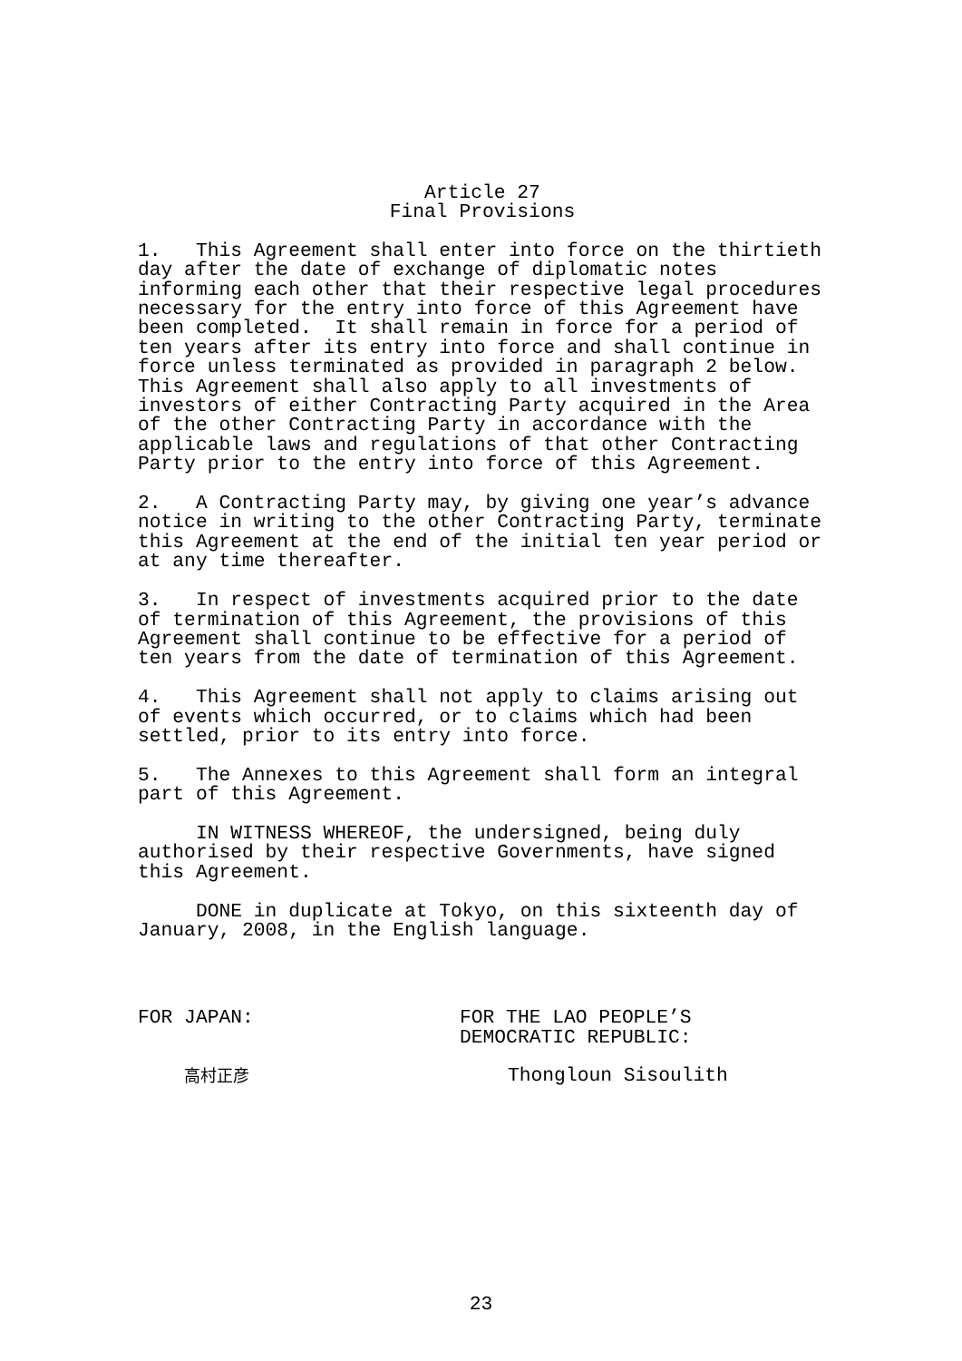Article 27 Final Provisions
1. This Agreement shall enter into force on the thirtieth day after the date of exchange of diplomatic notes informing each other that their respective legal procedures necessary for the entry into force of this Agreement have been completed. It shall remain in force for a period of ten years after its entry into force and shall continue in force unless terminated as provided in paragraph 2 below. This Agreement shall also apply to all investments of investors of either Contracting Party acquired in the Area of the other Contracting Party in accordance with the applicable laws and regulations of that other Contracting Party prior to the entry into force of this Agreement.
2. A Contracting Party may, by giving one year’s advance notice in writing to the other Contracting Party, terminate this Agreement at the end of the initial ten year period or at any time thereafter.
3. In respect of investments acquired prior to the date of termination of this Agreement, the provisions of this Agreement shall continue to be effective for a period of ten years from the date of termination of this Agreement.
4. This Agreement shall not apply to claims arising out of events which occurred, or to claims which had been settled, prior to its entry into force.
5. The Annexes to this Agreement shall form an integral part of this Agreement.
IN WITNESS WHEREOF, the undersigned, being duly authorised by their respective Governments, have signed this Agreement.
DONE in duplicate at Tokyo, on this sixteenth day of January, 2008, in the English language.
FOR JAPAN:
FOR THE LAO PEOPLE’S DEMOCRATIC REPUBLIC:
高村正彦
Thongloun Sisoulith
23